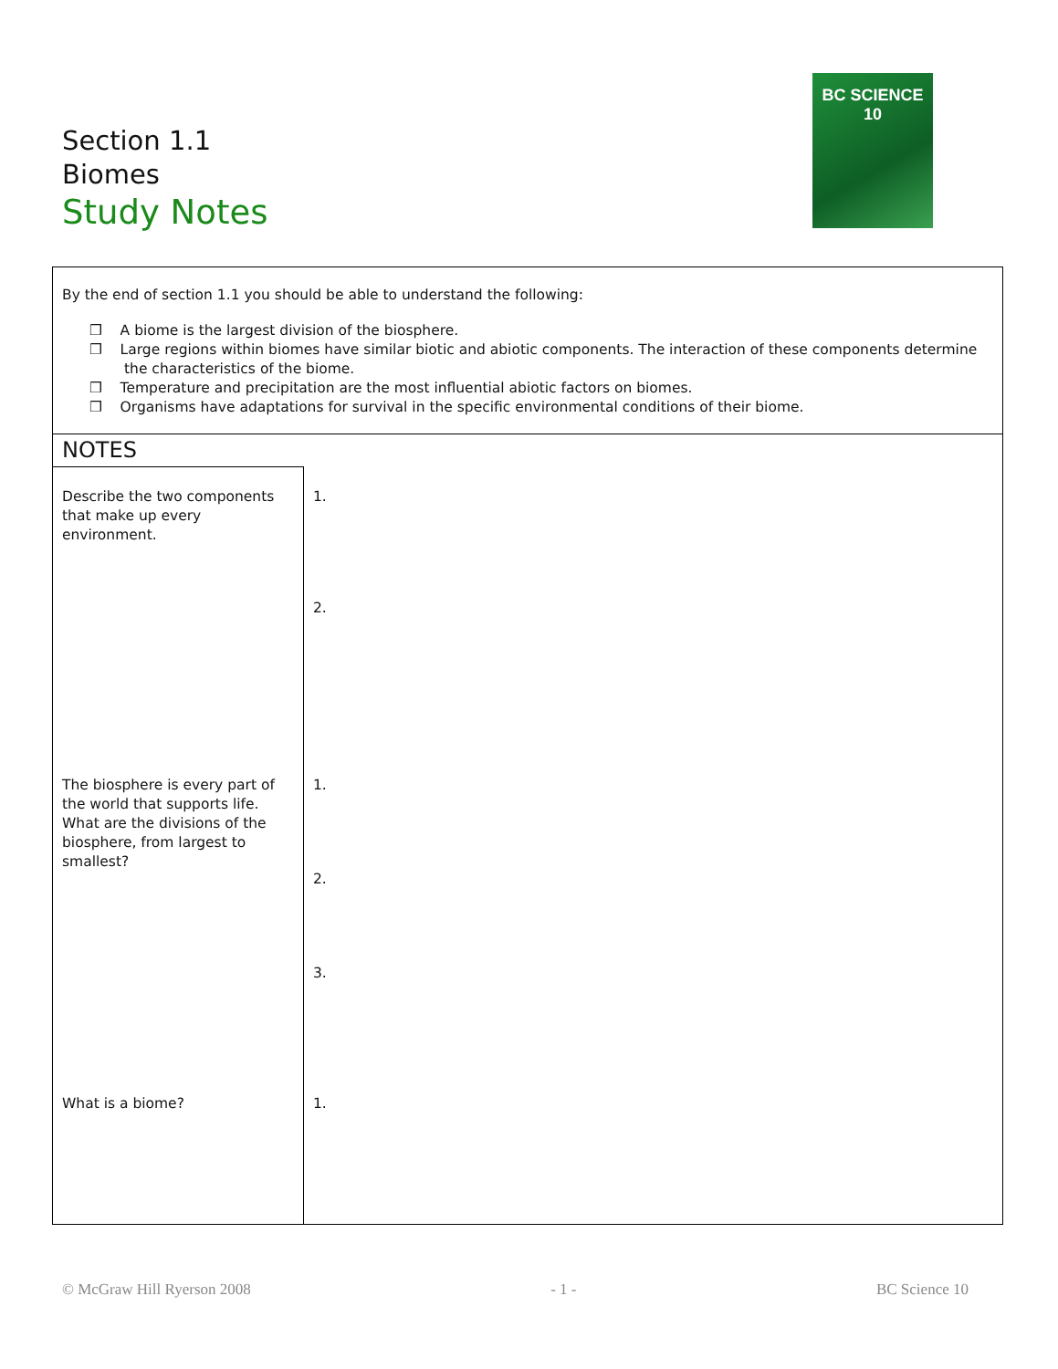Section 1.1
Biomes
Study Notes
BC SCIENCE 10
By the end of section 1.1 you should be able to understand the following:
❒ A biome is the largest division of the biosphere.
❒ Large regions within biomes have similar biotic and abiotic components. The interaction of these components determine the characteristics of the biome.
❒ Temperature and precipitation are the most influential abiotic factors on biomes.
❒ Organisms have adaptations for survival in the specific environmental conditions of their biome.
NOTES
| Describe the two components that make up every environment. | 1. 2. |
| The biosphere is every part of the world that supports life. What are the divisions of the biosphere, from largest to smallest? | 1. 2. 3. |
| What is a biome? | 1. |
© McGraw Hill Ryerson 2008 - 1 - BC Science 10